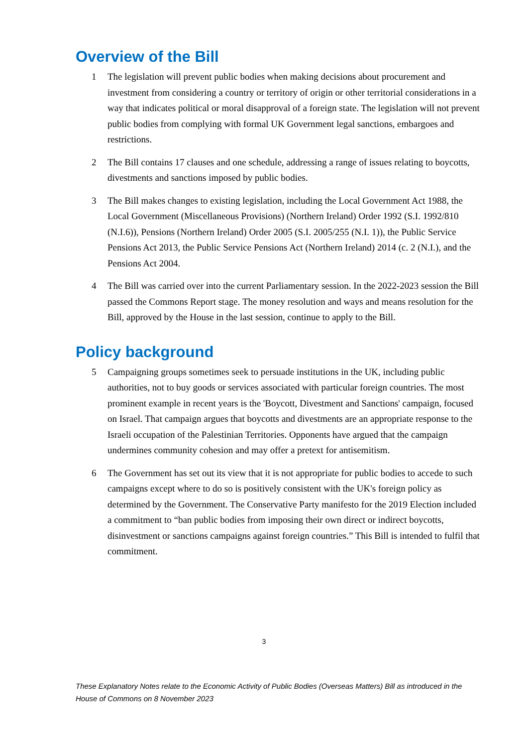Overview of the Bill
1 The legislation will prevent public bodies when making decisions about procurement and investment from considering a country or territory of origin or other territorial considerations in a way that indicates political or moral disapproval of a foreign state. The legislation will not prevent public bodies from complying with formal UK Government legal sanctions, embargoes and restrictions.
2 The Bill contains 17 clauses and one schedule, addressing a range of issues relating to boycotts, divestments and sanctions imposed by public bodies.
3 The Bill makes changes to existing legislation, including the Local Government Act 1988, the Local Government (Miscellaneous Provisions) (Northern Ireland) Order 1992 (S.I. 1992/810 (N.I.6)), Pensions (Northern Ireland) Order 2005 (S.I. 2005/255 (N.I. 1)), the Public Service Pensions Act 2013, the Public Service Pensions Act (Northern Ireland) 2014 (c. 2 (N.I.), and the Pensions Act 2004.
4 The Bill was carried over into the current Parliamentary session. In the 2022-2023 session the Bill passed the Commons Report stage. The money resolution and ways and means resolution for the Bill, approved by the House in the last session, continue to apply to the Bill.
Policy background
5 Campaigning groups sometimes seek to persuade institutions in the UK, including public authorities, not to buy goods or services associated with particular foreign countries. The most prominent example in recent years is the 'Boycott, Divestment and Sanctions' campaign, focused on Israel. That campaign argues that boycotts and divestments are an appropriate response to the Israeli occupation of the Palestinian Territories. Opponents have argued that the campaign undermines community cohesion and may offer a pretext for antisemitism.
6 The Government has set out its view that it is not appropriate for public bodies to accede to such campaigns except where to do so is positively consistent with the UK's foreign policy as determined by the Government. The Conservative Party manifesto for the 2019 Election included a commitment to “ban public bodies from imposing their own direct or indirect boycotts, disinvestment or sanctions campaigns against foreign countries.” This Bill is intended to fulfil that commitment.
3
These Explanatory Notes relate to the Economic Activity of Public Bodies (Overseas Matters) Bill as introduced in the House of Commons on 8 November 2023